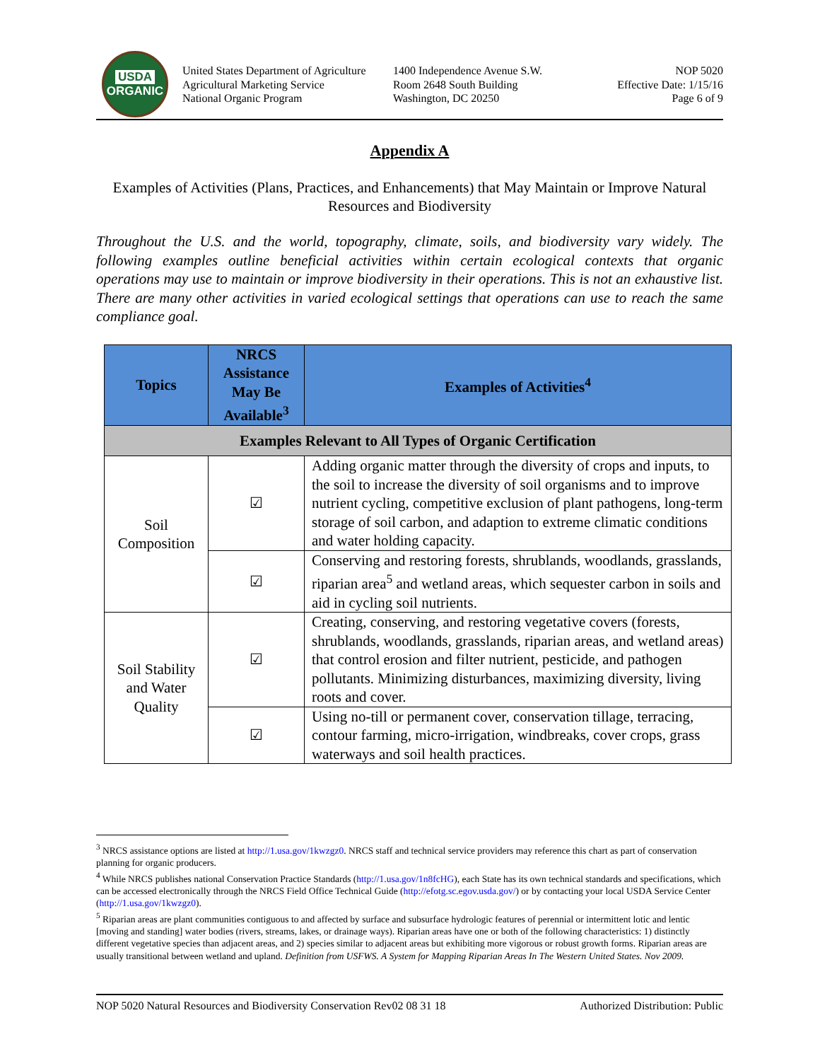USDA
ORGANIC
United States Department of Agriculture
Agricultural Marketing Service
National Organic Program
1400 Independence Avenue S.W.
Room 2648 South Building
Washington, DC 20250
NOP 5020
Effective Date: 1/15/16
Page 6 of 9
Appendix A
Examples of Activities (Plans, Practices, and Enhancements) that May Maintain or Improve Natural Resources and Biodiversity
Throughout the U.S. and the world, topography, climate, soils, and biodiversity vary widely. The following examples outline beneficial activities within certain ecological contexts that organic operations may use to maintain or improve biodiversity in their operations. This is not an exhaustive list. There are many other activities in varied ecological settings that operations can use to reach the same compliance goal.
| Topics | NRCS Assistance May Be Available<sup>3</sup> | Examples of Activities<sup>4</sup> |
| --- | --- | --- |
| Examples Relevant to All Types of Organic Certification | | |
| Soil Composition | ☑ | Adding organic matter through the diversity of crops and inputs, to the soil to increase the diversity of soil organisms and to improve nutrient cycling, competitive exclusion of plant pathogens, long-term storage of soil carbon, and adaption to extreme climatic conditions and water holding capacity. |
| | ☑ | Conserving and restoring forests, shrublands, woodlands, grasslands, riparian area<sup>5</sup> and wetland areas, which sequester carbon in soils and aid in cycling soil nutrients. |
| Soil Stability and Water Quality | ☑ | Creating, conserving, and restoring vegetative covers (forests, shrublands, woodlands, grasslands, riparian areas, and wetland areas) that control erosion and filter nutrient, pesticide, and pathogen pollutants. Minimizing disturbances, maximizing diversity, living roots and cover. |
| | ☑ | Using no-till or permanent cover, conservation tillage, terracing, contour farming, micro-irrigation, windbreaks, cover crops, grass waterways and soil health practices. |
<sup>3</sup> NRCS assistance options are listed at http://1.usa.gov/1kwzgz0. NRCS staff and technical service providers may reference this chart as part of conservation planning for organic producers.
<sup>4</sup> While NRCS publishes national Conservation Practice Standards (http://1.usa.gov/1n8fcHG), each State has its own technical standards and specifications, which can be accessed electronically through the NRCS Field Office Technical Guide (http://efotg.sc.egov.usda.gov/) or by contacting your local USDA Service Center (http://1.usa.gov/1kwzgz0).
<sup>5</sup> Riparian areas are plant communities contiguous to and affected by surface and subsurface hydrologic features of perennial or intermittent lotic and lentic [moving and standing] water bodies (rivers, streams, lakes, or drainage ways). Riparian areas have one or both of the following characteristics: 1) distinctly different vegetative species than adjacent areas, and 2) species similar to adjacent areas but exhibiting more vigorous or robust growth forms. Riparian areas are usually transitional between wetland and upland. Definition from USFWS. A System for Mapping Riparian Areas In The Western United States. Nov 2009.
NOP 5020 Natural Resources and Biodiversity Conservation Rev02 08 31 18 Authorized Distribution: Public